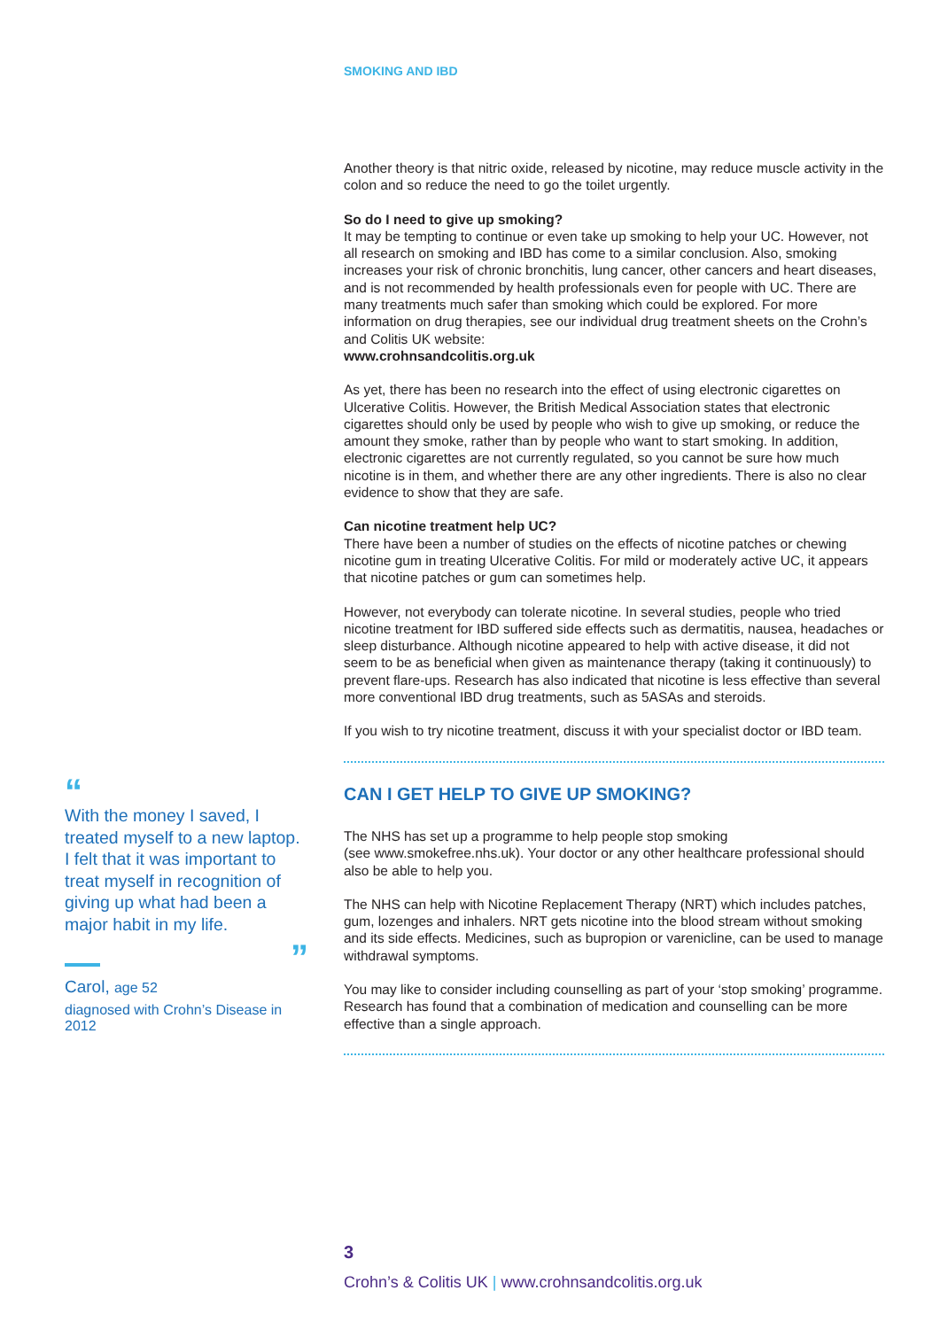SMOKING AND IBD
Another theory is that nitric oxide, released by nicotine, may reduce muscle activity in the colon and so reduce the need to go the toilet urgently.
So do I need to give up smoking?
It may be tempting to continue or even take up smoking to help your UC. However, not all research on smoking and IBD has come to a similar conclusion. Also, smoking increases your risk of chronic bronchitis, lung cancer, other cancers and heart diseases, and is not recommended by health professionals even for people with UC. There are many treatments much safer than smoking which could be explored. For more information on drug therapies, see our individual drug treatment sheets on the Crohn’s and Colitis UK website:
www.crohnsandcolitis.org.uk
As yet, there has been no research into the effect of using electronic cigarettes on Ulcerative Colitis. However, the British Medical Association states that electronic cigarettes should only be used by people who wish to give up smoking, or reduce the amount they smoke, rather than by people who want to start smoking. In addition, electronic cigarettes are not currently regulated, so you cannot be sure how much nicotine is in them, and whether there are any other ingredients. There is also no clear evidence to show that they are safe.
Can nicotine treatment help UC?
There have been a number of studies on the effects of nicotine patches or chewing nicotine gum in treating Ulcerative Colitis. For mild or moderately active UC, it appears that nicotine patches or gum can sometimes help.
However, not everybody can tolerate nicotine. In several studies, people who tried nicotine treatment for IBD suffered side effects such as dermatitis, nausea, headaches or sleep disturbance. Although nicotine appeared to help with active disease, it did not seem to be as beneficial when given as maintenance therapy (taking it continuously) to prevent flare-ups. Research has also indicated that nicotine is less effective than several more conventional IBD drug treatments, such as 5ASAs and steroids.
If you wish to try nicotine treatment, discuss it with your specialist doctor or IBD team.
CAN I GET HELP TO GIVE UP SMOKING?
The NHS has set up a programme to help people stop smoking
(see www.smokefree.nhs.uk). Your doctor or any other healthcare professional should also be able to help you.
The NHS can help with Nicotine Replacement Therapy (NRT) which includes patches, gum, lozenges and inhalers. NRT gets nicotine into the blood stream without smoking and its side effects. Medicines, such as bupropion or varenicline, can be used to manage withdrawal symptoms.
You may like to consider including counselling as part of your ‘stop smoking’ programme. Research has found that a combination of medication and counselling can be more effective than a single approach.
“
With the money I saved, I treated myself to a new laptop. I felt that it was important to treat myself in recognition of giving up what had been a major habit in my life.
”
Carol, age 52
diagnosed with Crohn’s Disease in 2012
3
Crohn’s & Colitis UK | www.crohnsandcolitis.org.uk